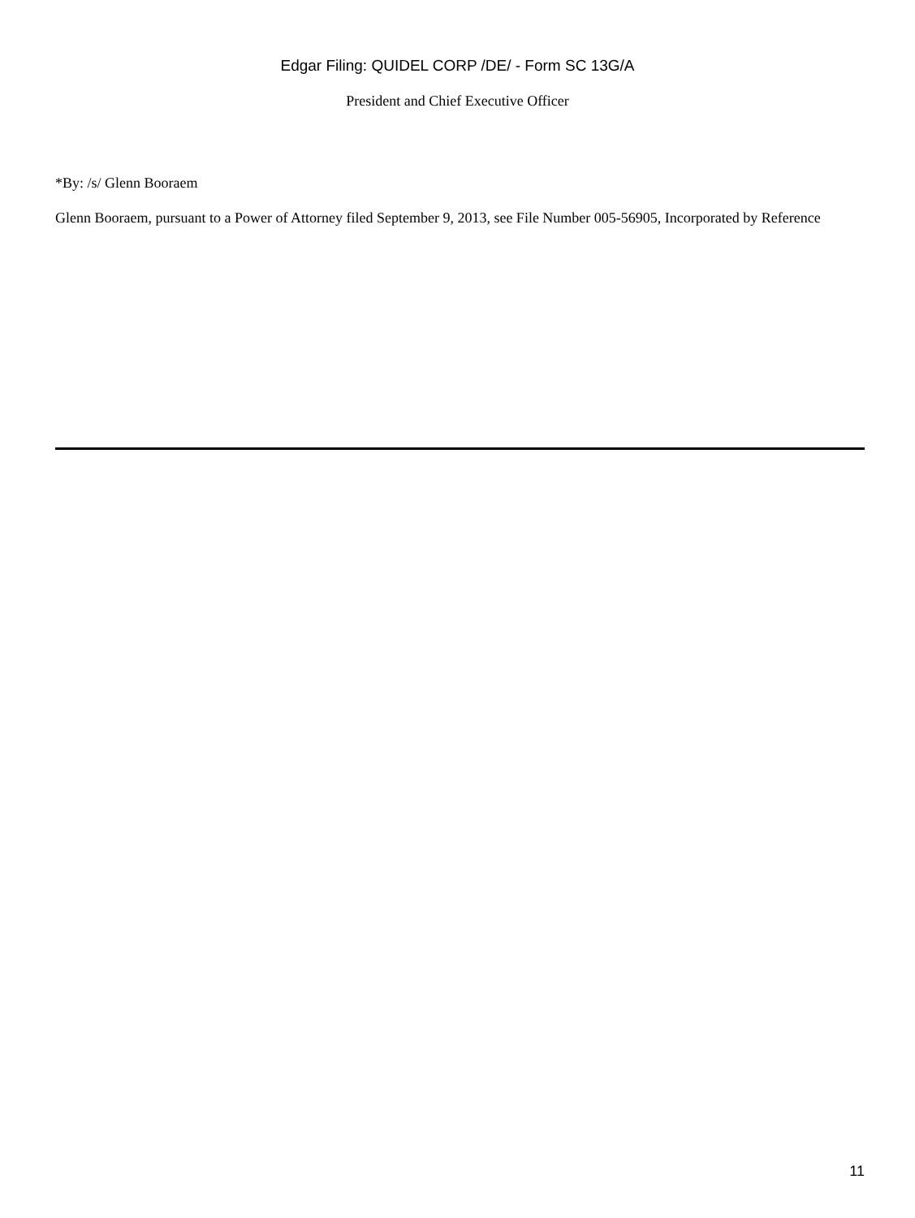Edgar Filing: QUIDEL CORP /DE/ - Form SC 13G/A
President and Chief Executive Officer
*By: /s/ Glenn Booraem
Glenn Booraem, pursuant to a Power of Attorney filed September 9, 2013, see File Number 005-56905, Incorporated by Reference
11